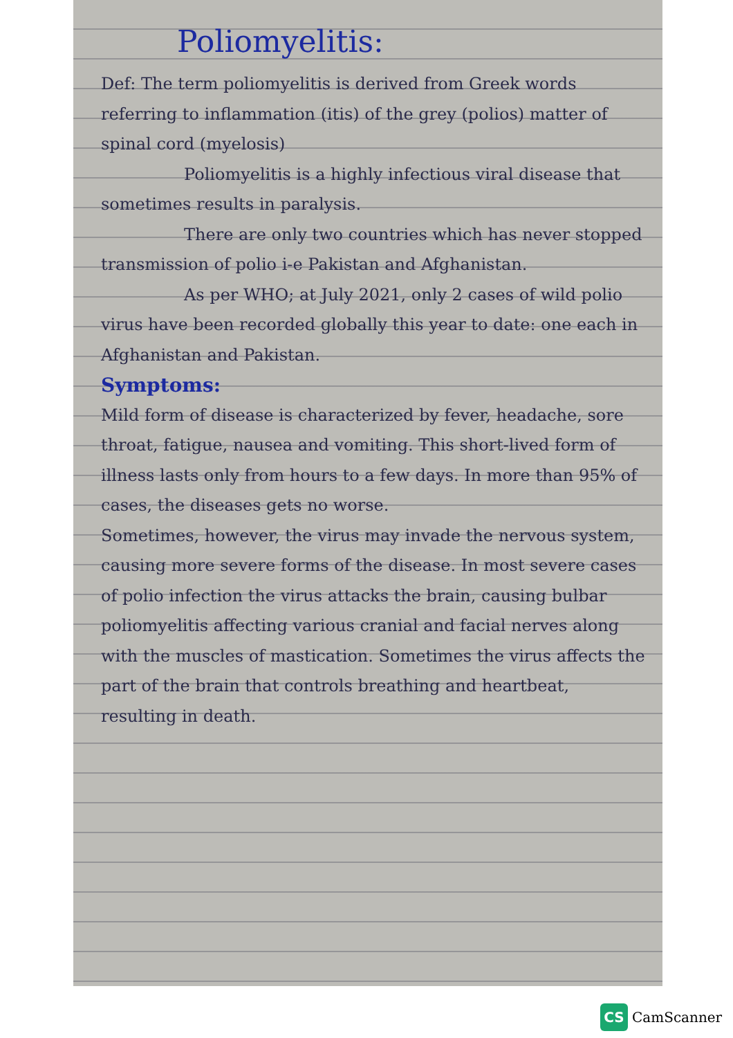Poliomyelitis:
Def: The term poliomyelitis is derived from Greek words referring to inflammation (itis) of the grey (polios) matter of spinal cord (myelosis)
Poliomyelitis is a highly infectious viral disease that sometimes results in paralysis.
There are only two countries which has never stopped transmission of polio i-e Pakistan and Afghanistan.
As per WHO; at July 2021, only 2 cases of wild polio virus have been recorded globally this year to date: one each in Afghanistan and Pakistan.
Symptoms:
Mild form of disease is characterized by fever, headache, sore throat, fatigue, nausea and vomiting. This short-lived form of illness lasts only from hours to a few days. In more than 95% of cases, the diseases gets no worse.
Sometimes, however, the virus may invade the nervous system, causing more severe forms of the disease. In most severe cases of polio infection the virus attacks the brain, causing bulbar poliomyelitis affecting various cranial and facial nerves along with the muscles of mastication. Sometimes the virus affects the part of the brain that controls breathing and heartbeat, resulting in death.
CS CamScanner